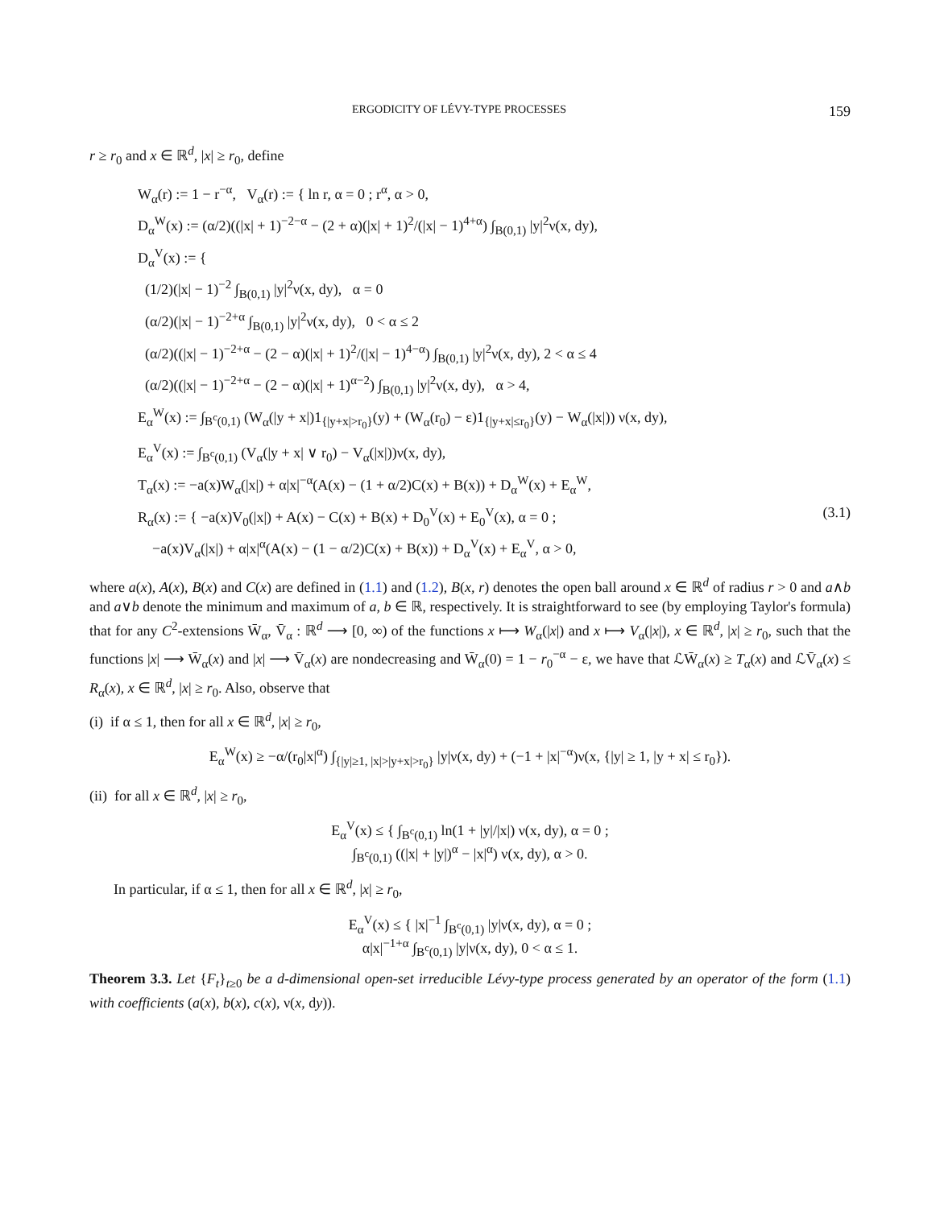ERGODICITY OF LÉVY-TYPE PROCESSES 159
r ≥ r<sub>0</sub> and x ∈ ℝ<sup>d</sup>, |x| ≥ r<sub>0</sub>, define
W<sub>α</sub>(r) := 1 − r<sup>−α</sup>, V<sub>α</sub>(r) := { ln r, α = 0 ; r<sup>α</sup>, α > 0,
D<sub>α</sub><sup>W</sup>(x) := (α/2)((|x| + 1)<sup>−2−α</sup> − (2 + α)(|x| + 1)<sup>2</sup>/(|x| − 1)<sup>4+α</sup>) ∫<sub>B(0,1)</sub> |y|<sup>2</sup>ν(x, dy),
D<sub>α</sub><sup>V</sup>(x) := {
(1/2)(|x| − 1)<sup>−2</sup> ∫<sub>B(0,1)</sub> |y|<sup>2</sup>ν(x, dy), α = 0
(α/2)(|x| − 1)<sup>−2+α</sup> ∫<sub>B(0,1)</sub> |y|<sup>2</sup>ν(x, dy), 0 < α ≤ 2
(α/2)((|x| − 1)<sup>−2+α</sup> − (2 − α)(|x| + 1)<sup>2</sup>/(|x| − 1)<sup>4−α</sup>) ∫<sub>B(0,1)</sub> |y|<sup>2</sup>ν(x, dy), 2 < α ≤ 4
(α/2)((|x| − 1)<sup>−2+α</sup> − (2 − α)(|x| + 1)<sup>α−2</sup>) ∫<sub>B(0,1)</sub> |y|<sup>2</sup>ν(x, dy), α > 4,
E<sub>α</sub><sup>W</sup>(x) := ∫<sub>B<sup>c</sup>(0,1)</sub> (W<sub>α</sub>(|y + x|)1<sub>{|y+x|>r<sub>0</sub>}</sub>(y) + (W<sub>α</sub>(r<sub>0</sub>) − ε)1<sub>{|y+x|≤r<sub>0</sub>}</sub>(y) − W<sub>α</sub>(|x|)) ν(x, dy),
E<sub>α</sub><sup>V</sup>(x) := ∫<sub>B<sup>c</sup>(0,1)</sub> (V<sub>α</sub>(|y + x| ∨ r<sub>0</sub>) − V<sub>α</sub>(|x|))ν(x, dy),
T<sub>α</sub>(x) := −a(x)W<sub>α</sub>(|x|) + α|x|<sup>−α</sup>(A(x) − (1 + α/2)C(x) + B(x)) + D<sub>α</sub><sup>W</sup>(x) + E<sub>α</sub><sup>W</sup>,
R<sub>α</sub>(x) := { −a(x)V<sub>0</sub>(|x|) + A(x) − C(x) + B(x) + D<sub>0</sub><sup>V</sup>(x) + E<sub>0</sub><sup>V</sup>(x), α = 0 ;
−a(x)V<sub>α</sub>(|x|) + α|x|<sup>α</sup>(A(x) − (1 − α/2)C(x) + B(x)) + D<sub>α</sub><sup>V</sup>(x) + E<sub>α</sub><sup>V</sup>, α > 0, (3.1)
where a(x), A(x), B(x) and C(x) are defined in (1.1) and (1.2), B(x, r) denotes the open ball around x ∈ ℝ<sup>d</sup> of radius r > 0 and a∧b and a∨b denote the minimum and maximum of a, b ∈ ℝ, respectively. It is straightforward to see (by employing Taylor's formula) that for any C<sup>2</sup>-extensions W̄<sub>α</sub>, V̄<sub>α</sub> : ℝ<sup>d</sup> ⟶ [0, ∞) of the functions x ⟼ W<sub>α</sub>(|x|) and x ⟼ V<sub>α</sub>(|x|), x ∈ ℝ<sup>d</sup>, |x| ≥ r<sub>0</sub>, such that the functions |x| ⟶ W̄<sub>α</sub>(x) and |x| ⟶ V̄<sub>α</sub>(x) are nondecreasing and W̄<sub>α</sub>(0) = 1 − r<sub>0</sub><sup>−α</sup> − ε, we have that ℒW̄<sub>α</sub>(x) ≥ T<sub>α</sub>(x) and ℒV̄<sub>α</sub>(x) ≤ R<sub>α</sub>(x), x ∈ ℝ<sup>d</sup>, |x| ≥ r<sub>0</sub>. Also, observe that
(i) if α ≤ 1, then for all x ∈ ℝ<sup>d</sup>, |x| ≥ r<sub>0</sub>,
E<sub>α</sub><sup>W</sup>(x) ≥ −α/(r<sub>0</sub>|x|<sup>α</sup>) ∫<sub>{|y|≥1, |x|>|y+x|>r<sub>0</sub>}</sub> |y|ν(x, dy) + (−1 + |x|<sup>−α</sup>)ν(x, {|y| ≥ 1, |y + x| ≤ r<sub>0</sub>}).
(ii) for all x ∈ ℝ<sup>d</sup>, |x| ≥ r<sub>0</sub>,
E<sub>α</sub><sup>V</sup>(x) ≤ { ∫<sub>B<sup>c</sup>(0,1)</sub> ln(1 + |y|/|x|) ν(x, dy), α = 0 ;
∫<sub>B<sup>c</sup>(0,1)</sub> ((|x| + |y|)<sup>α</sup> − |x|<sup>α</sup>) ν(x, dy), α > 0.
In particular, if α ≤ 1, then for all x ∈ ℝ<sup>d</sup>, |x| ≥ r<sub>0</sub>,
E<sub>α</sub><sup>V</sup>(x) ≤ { |x|<sup>−1</sup> ∫<sub>B<sup>c</sup>(0,1)</sub> |y|ν(x, dy), α = 0 ;
α|x|<sup>−1+α</sup> ∫<sub>B<sup>c</sup>(0,1)</sub> |y|ν(x, dy), 0 < α ≤ 1.
Theorem 3.3. Let {F<sub>t</sub>}<sub>t≥0</sub> be a d-dimensional open-set irreducible Lévy-type process generated by an operator of the form (1.1) with coefficients (a(x), b(x), c(x), ν(x, dy)).